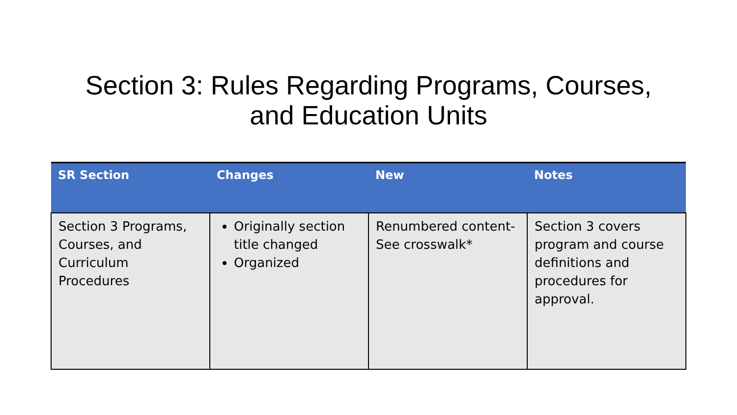Section 3: Rules Regarding Programs, Courses,
and Education Units
| SR Section | Changes | New | Notes |
| --- | --- | --- | --- |
| Section 3 Programs, Courses, and Curriculum Procedures | Originally section title changed Organized | Renumbered content- See crosswalk* | Section 3 covers program and course definitions and procedures for approval. |